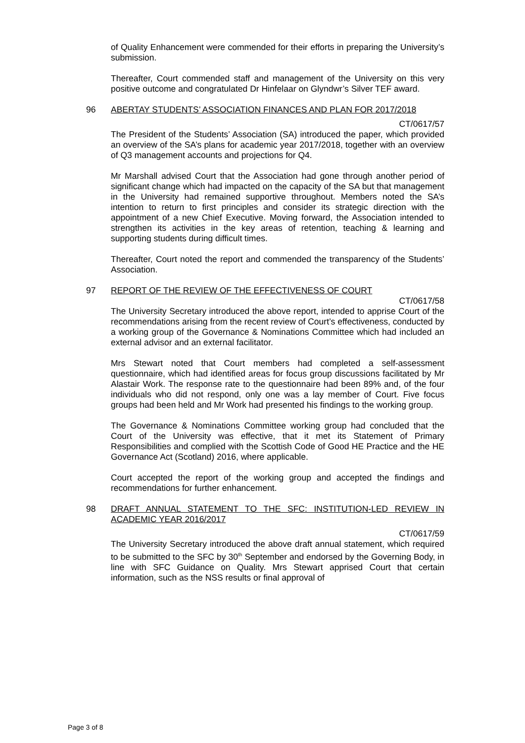of Quality Enhancement were commended for their efforts in preparing the University’s submission.
Thereafter, Court commended staff and management of the University on this very positive outcome and congratulated Dr Hinfelaar on Glyndwr’s Silver TEF award.
96 ABERTAY STUDENTS’ ASSOCIATION FINANCES AND PLAN FOR 2017/2018
CT/0617/57
The President of the Students’ Association (SA) introduced the paper, which provided an overview of the SA’s plans for academic year 2017/2018, together with an overview of Q3 management accounts and projections for Q4.
Mr Marshall advised Court that the Association had gone through another period of significant change which had impacted on the capacity of the SA but that management in the University had remained supportive throughout. Members noted the SA’s intention to return to first principles and consider its strategic direction with the appointment of a new Chief Executive. Moving forward, the Association intended to strengthen its activities in the key areas of retention, teaching & learning and supporting students during difficult times.
Thereafter, Court noted the report and commended the transparency of the Students’ Association.
97 REPORT OF THE REVIEW OF THE EFFECTIVENESS OF COURT
CT/0617/58
The University Secretary introduced the above report, intended to apprise Court of the recommendations arising from the recent review of Court’s effectiveness, conducted by a working group of the Governance & Nominations Committee which had included an external advisor and an external facilitator.
Mrs Stewart noted that Court members had completed a self-assessment questionnaire, which had identified areas for focus group discussions facilitated by Mr Alastair Work. The response rate to the questionnaire had been 89% and, of the four individuals who did not respond, only one was a lay member of Court. Five focus groups had been held and Mr Work had presented his findings to the working group.
The Governance & Nominations Committee working group had concluded that the Court of the University was effective, that it met its Statement of Primary Responsibilities and complied with the Scottish Code of Good HE Practice and the HE Governance Act (Scotland) 2016, where applicable.
Court accepted the report of the working group and accepted the findings and recommendations for further enhancement.
98 DRAFT ANNUAL STATEMENT TO THE SFC: INSTITUTION-LED REVIEW IN ACADEMIC YEAR 2016/2017
CT/0617/59
The University Secretary introduced the above draft annual statement, which required to be submitted to the SFC by 30<sup>th</sup> September and endorsed by the Governing Body, in line with SFC Guidance on Quality. Mrs Stewart apprised Court that certain information, such as the NSS results or final approval of
Page 3 of 8